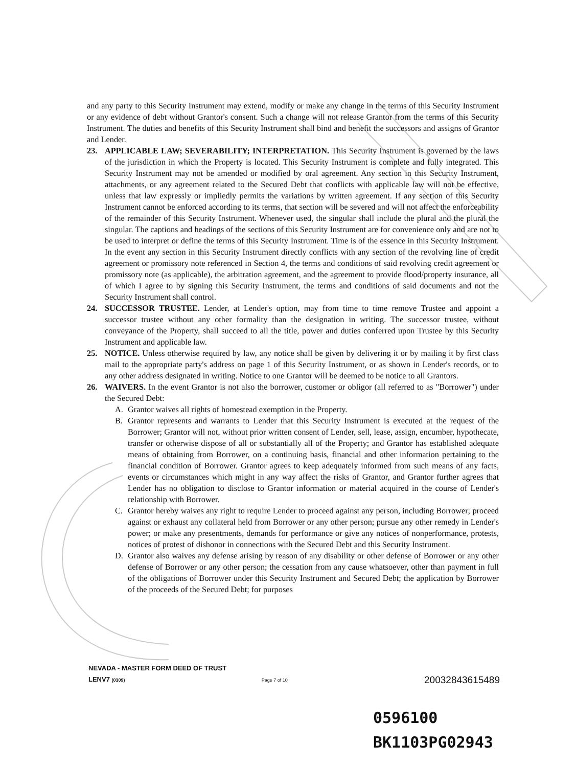and any party to this Security Instrument may extend, modify or make any change in the terms of this Security Instrument or any evidence of debt without Grantor's consent. Such a change will not release Grantor from the terms of this Security Instrument. The duties and benefits of this Security Instrument shall bind and benefit the successors and assigns of Grantor and Lender.
23. APPLICABLE LAW; SEVERABILITY; INTERPRETATION. This Security Instrument is governed by the laws of the jurisdiction in which the Property is located. This Security Instrument is complete and fully integrated. This Security Instrument may not be amended or modified by oral agreement. Any section in this Security Instrument, attachments, or any agreement related to the Secured Debt that conflicts with applicable law will not be effective, unless that law expressly or impliedly permits the variations by written agreement. If any section of this Security Instrument cannot be enforced according to its terms, that section will be severed and will not affect the enforceability of the remainder of this Security Instrument. Whenever used, the singular shall include the plural and the plural the singular. The captions and headings of the sections of this Security Instrument are for convenience only and are not to be used to interpret or define the terms of this Security Instrument. Time is of the essence in this Security Instrument. In the event any section in this Security Instrument directly conflicts with any section of the revolving line of credit agreement or promissory note referenced in Section 4, the terms and conditions of said revolving credit agreement or promissory note (as applicable), the arbitration agreement, and the agreement to provide flood/property insurance, all of which I agree to by signing this Security Instrument, the terms and conditions of said documents and not the Security Instrument shall control.
24. SUCCESSOR TRUSTEE. Lender, at Lender's option, may from time to time remove Trustee and appoint a successor trustee without any other formality than the designation in writing. The successor trustee, without conveyance of the Property, shall succeed to all the title, power and duties conferred upon Trustee by this Security Instrument and applicable law.
25. NOTICE. Unless otherwise required by law, any notice shall be given by delivering it or by mailing it by first class mail to the appropriate party's address on page 1 of this Security Instrument, or as shown in Lender's records, or to any other address designated in writing. Notice to one Grantor will be deemed to be notice to all Grantors.
26. WAIVERS. In the event Grantor is not also the borrower, customer or obligor (all referred to as "Borrower") under the Secured Debt:
A. Grantor waives all rights of homestead exemption in the Property.
B. Grantor represents and warrants to Lender that this Security Instrument is executed at the request of the Borrower; Grantor will not, without prior written consent of Lender, sell, lease, assign, encumber, hypothecate, transfer or otherwise dispose of all or substantially all of the Property; and Grantor has established adequate means of obtaining from Borrower, on a continuing basis, financial and other information pertaining to the financial condition of Borrower. Grantor agrees to keep adequately informed from such means of any facts, events or circumstances which might in any way affect the risks of Grantor, and Grantor further agrees that Lender has no obligation to disclose to Grantor information or material acquired in the course of Lender's relationship with Borrower.
C. Grantor hereby waives any right to require Lender to proceed against any person, including Borrower; proceed against or exhaust any collateral held from Borrower or any other person; pursue any other remedy in Lender's power; or make any presentments, demands for performance or give any notices of nonperformance, protests, notices of protest of dishonor in connections with the Secured Debt and this Security Instrument.
D. Grantor also waives any defense arising by reason of any disability or other defense of Borrower or any other defense of Borrower or any other person; the cessation from any cause whatsoever, other than payment in full of the obligations of Borrower under this Security Instrument and Secured Debt; the application by Borrower of the proceeds of the Secured Debt; for purposes
NEVADA - MASTER FORM DEED OF TRUST
LENV7 (0309) Page 7 of 10 20032843615489
0596100
BK1103PG02943